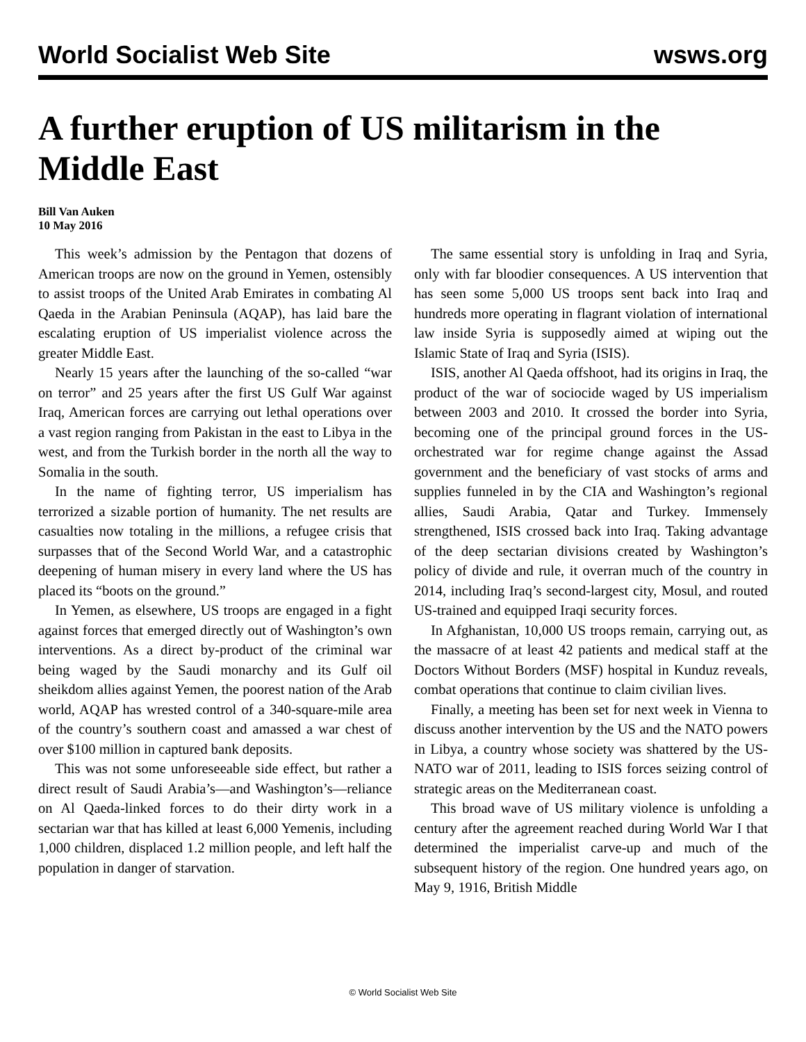World Socialist Web Site wsws.org
A further eruption of US militarism in the Middle East
Bill Van Auken
10 May 2016
This week’s admission by the Pentagon that dozens of American troops are now on the ground in Yemen, ostensibly to assist troops of the United Arab Emirates in combating Al Qaeda in the Arabian Peninsula (AQAP), has laid bare the escalating eruption of US imperialist violence across the greater Middle East.
Nearly 15 years after the launching of the so-called “war on terror” and 25 years after the first US Gulf War against Iraq, American forces are carrying out lethal operations over a vast region ranging from Pakistan in the east to Libya in the west, and from the Turkish border in the north all the way to Somalia in the south.
In the name of fighting terror, US imperialism has terrorized a sizable portion of humanity. The net results are casualties now totaling in the millions, a refugee crisis that surpasses that of the Second World War, and a catastrophic deepening of human misery in every land where the US has placed its “boots on the ground.”
In Yemen, as elsewhere, US troops are engaged in a fight against forces that emerged directly out of Washington’s own interventions. As a direct by-product of the criminal war being waged by the Saudi monarchy and its Gulf oil sheikdom allies against Yemen, the poorest nation of the Arab world, AQAP has wrested control of a 340-square-mile area of the country’s southern coast and amassed a war chest of over $100 million in captured bank deposits.
This was not some unforeseeable side effect, but rather a direct result of Saudi Arabia’s—and Washington’s—reliance on Al Qaeda-linked forces to do their dirty work in a sectarian war that has killed at least 6,000 Yemenis, including 1,000 children, displaced 1.2 million people, and left half the population in danger of starvation.
The same essential story is unfolding in Iraq and Syria, only with far bloodier consequences. A US intervention that has seen some 5,000 US troops sent back into Iraq and hundreds more operating in flagrant violation of international law inside Syria is supposedly aimed at wiping out the Islamic State of Iraq and Syria (ISIS).
ISIS, another Al Qaeda offshoot, had its origins in Iraq, the product of the war of sociocide waged by US imperialism between 2003 and 2010. It crossed the border into Syria, becoming one of the principal ground forces in the US-orchestrated war for regime change against the Assad government and the beneficiary of vast stocks of arms and supplies funneled in by the CIA and Washington’s regional allies, Saudi Arabia, Qatar and Turkey. Immensely strengthened, ISIS crossed back into Iraq. Taking advantage of the deep sectarian divisions created by Washington’s policy of divide and rule, it overran much of the country in 2014, including Iraq’s second-largest city, Mosul, and routed US-trained and equipped Iraqi security forces.
In Afghanistan, 10,000 US troops remain, carrying out, as the massacre of at least 42 patients and medical staff at the Doctors Without Borders (MSF) hospital in Kunduz reveals, combat operations that continue to claim civilian lives.
Finally, a meeting has been set for next week in Vienna to discuss another intervention by the US and the NATO powers in Libya, a country whose society was shattered by the US-NATO war of 2011, leading to ISIS forces seizing control of strategic areas on the Mediterranean coast.
This broad wave of US military violence is unfolding a century after the agreement reached during World War I that determined the imperialist carve-up and much of the subsequent history of the region. One hundred years ago, on May 9, 1916, British Middle
© World Socialist Web Site